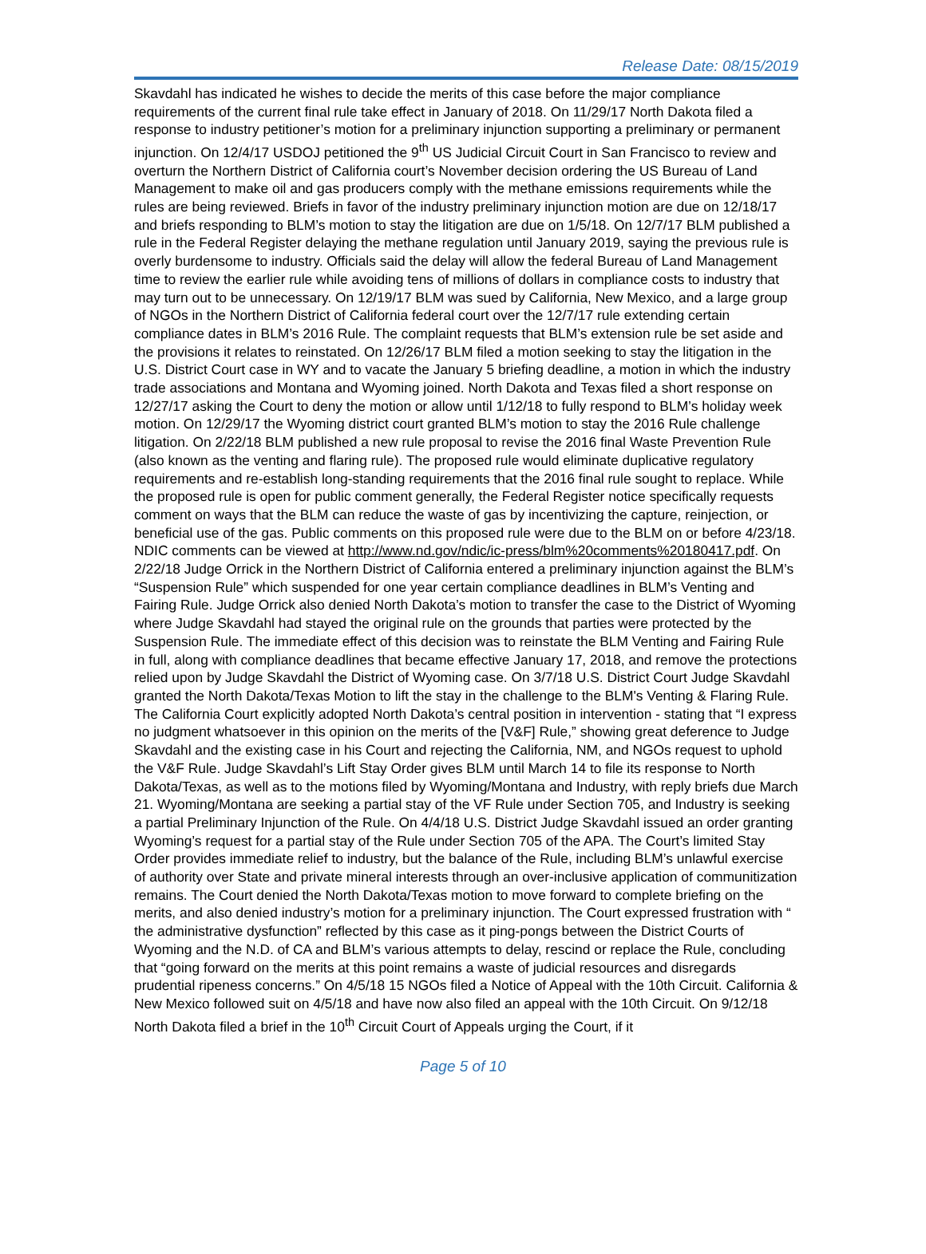Release Date: 08/15/2019
Skavdahl has indicated he wishes to decide the merits of this case before the major compliance requirements of the current final rule take effect in January of 2018. On 11/29/17 North Dakota filed a response to industry petitioner’s motion for a preliminary injunction supporting a preliminary or permanent injunction. On 12/4/17 USDOJ petitioned the 9<sup>th</sup> US Judicial Circuit Court in San Francisco to review and overturn the Northern District of California court’s November decision ordering the US Bureau of Land Management to make oil and gas producers comply with the methane emissions requirements while the rules are being reviewed. Briefs in favor of the industry preliminary injunction motion are due on 12/18/17 and briefs responding to BLM’s motion to stay the litigation are due on 1/5/18. On 12/7/17 BLM published a rule in the Federal Register delaying the methane regulation until January 2019, saying the previous rule is overly burdensome to industry. Officials said the delay will allow the federal Bureau of Land Management time to review the earlier rule while avoiding tens of millions of dollars in compliance costs to industry that may turn out to be unnecessary. On 12/19/17 BLM was sued by California, New Mexico, and a large group of NGOs in the Northern District of California federal court over the 12/7/17 rule extending certain compliance dates in BLM’s 2016 Rule. The complaint requests that BLM’s extension rule be set aside and the provisions it relates to reinstated. On 12/26/17 BLM filed a motion seeking to stay the litigation in the U.S. District Court case in WY and to vacate the January 5 briefing deadline, a motion in which the industry trade associations and Montana and Wyoming joined. North Dakota and Texas filed a short response on 12/27/17 asking the Court to deny the motion or allow until 1/12/18 to fully respond to BLM’s holiday week motion. On 12/29/17 the Wyoming district court granted BLM’s motion to stay the 2016 Rule challenge litigation. On 2/22/18 BLM published a new rule proposal to revise the 2016 final Waste Prevention Rule (also known as the venting and flaring rule). The proposed rule would eliminate duplicative regulatory requirements and re-establish long-standing requirements that the 2016 final rule sought to replace. While the proposed rule is open for public comment generally, the Federal Register notice specifically requests comment on ways that the BLM can reduce the waste of gas by incentivizing the capture, reinjection, or beneficial use of the gas. Public comments on this proposed rule were due to the BLM on or before 4/23/18. NDIC comments can be viewed at http://www.nd.gov/ndic/ic-press/blm%20comments%20180417.pdf. On 2/22/18 Judge Orrick in the Northern District of California entered a preliminary injunction against the BLM’s “Suspension Rule” which suspended for one year certain compliance deadlines in BLM’s Venting and Fairing Rule. Judge Orrick also denied North Dakota’s motion to transfer the case to the District of Wyoming where Judge Skavdahl had stayed the original rule on the grounds that parties were protected by the Suspension Rule. The immediate effect of this decision was to reinstate the BLM Venting and Fairing Rule in full, along with compliance deadlines that became effective January 17, 2018, and remove the protections relied upon by Judge Skavdahl the District of Wyoming case. On 3/7/18 U.S. District Court Judge Skavdahl granted the North Dakota/Texas Motion to lift the stay in the challenge to the BLM's Venting & Flaring Rule. The California Court explicitly adopted North Dakota’s central position in intervention - stating that “I express no judgment whatsoever in this opinion on the merits of the [V&F] Rule,” showing great deference to Judge Skavdahl and the existing case in his Court and rejecting the California, NM, and NGOs request to uphold the V&F Rule. Judge Skavdahl’s Lift Stay Order gives BLM until March 14 to file its response to North Dakota/Texas, as well as to the motions filed by Wyoming/Montana and Industry, with reply briefs due March 21. Wyoming/Montana are seeking a partial stay of the VF Rule under Section 705, and Industry is seeking a partial Preliminary Injunction of the Rule. On 4/4/18 U.S. District Judge Skavdahl issued an order granting Wyoming’s request for a partial stay of the Rule under Section 705 of the APA. The Court’s limited Stay Order provides immediate relief to industry, but the balance of the Rule, including BLM’s unlawful exercise of authority over State and private mineral interests through an over-inclusive application of communitization remains. The Court denied the North Dakota/Texas motion to move forward to complete briefing on the merits, and also denied industry’s motion for a preliminary injunction. The Court expressed frustration with “ the administrative dysfunction” reflected by this case as it ping-pongs between the District Courts of Wyoming and the N.D. of CA and BLM’s various attempts to delay, rescind or replace the Rule, concluding that “going forward on the merits at this point remains a waste of judicial resources and disregards prudential ripeness concerns.” On 4/5/18 15 NGOs filed a Notice of Appeal with the 10th Circuit. California & New Mexico followed suit on 4/5/18 and have now also filed an appeal with the 10th Circuit. On 9/12/18 North Dakota filed a brief in the 10<sup>th</sup> Circuit Court of Appeals urging the Court, if it
Page 5 of 10